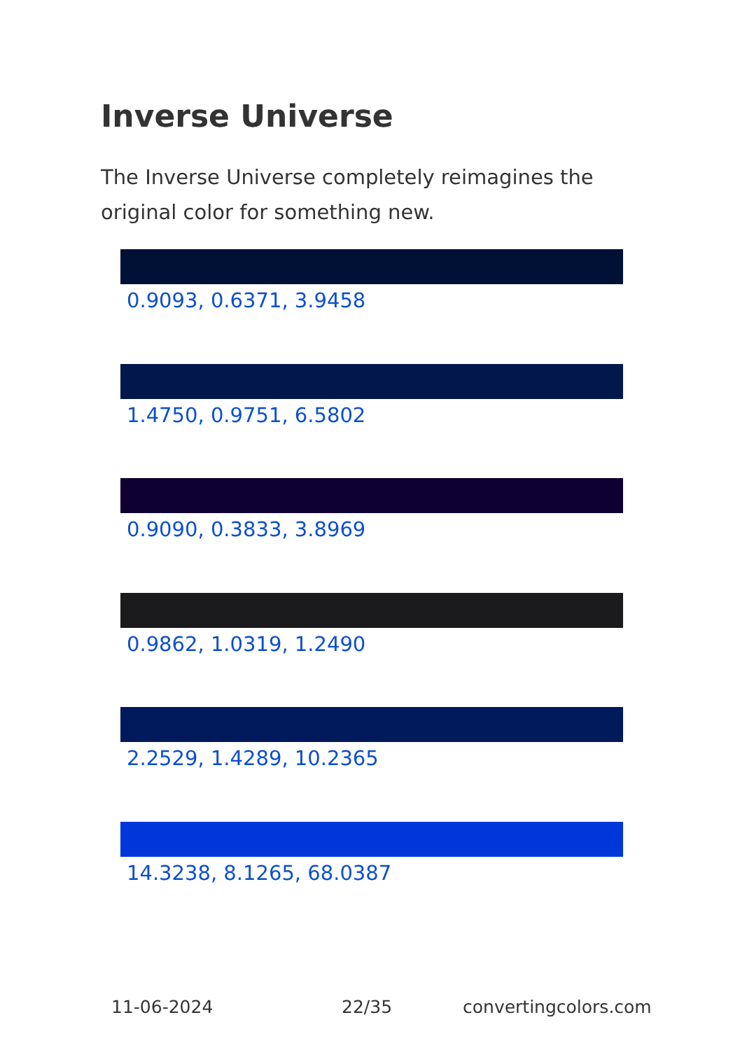Inverse Universe
The Inverse Universe completely reimagines the original color for something new.
0.9093, 0.6371, 3.9458
1.4750, 0.9751, 6.5802
0.9090, 0.3833, 3.8969
0.9862, 1.0319, 1.2490
2.2529, 1.4289, 10.2365
14.3238, 8.1265, 68.0387
11-06-2024 22/35 convertingcolors.com